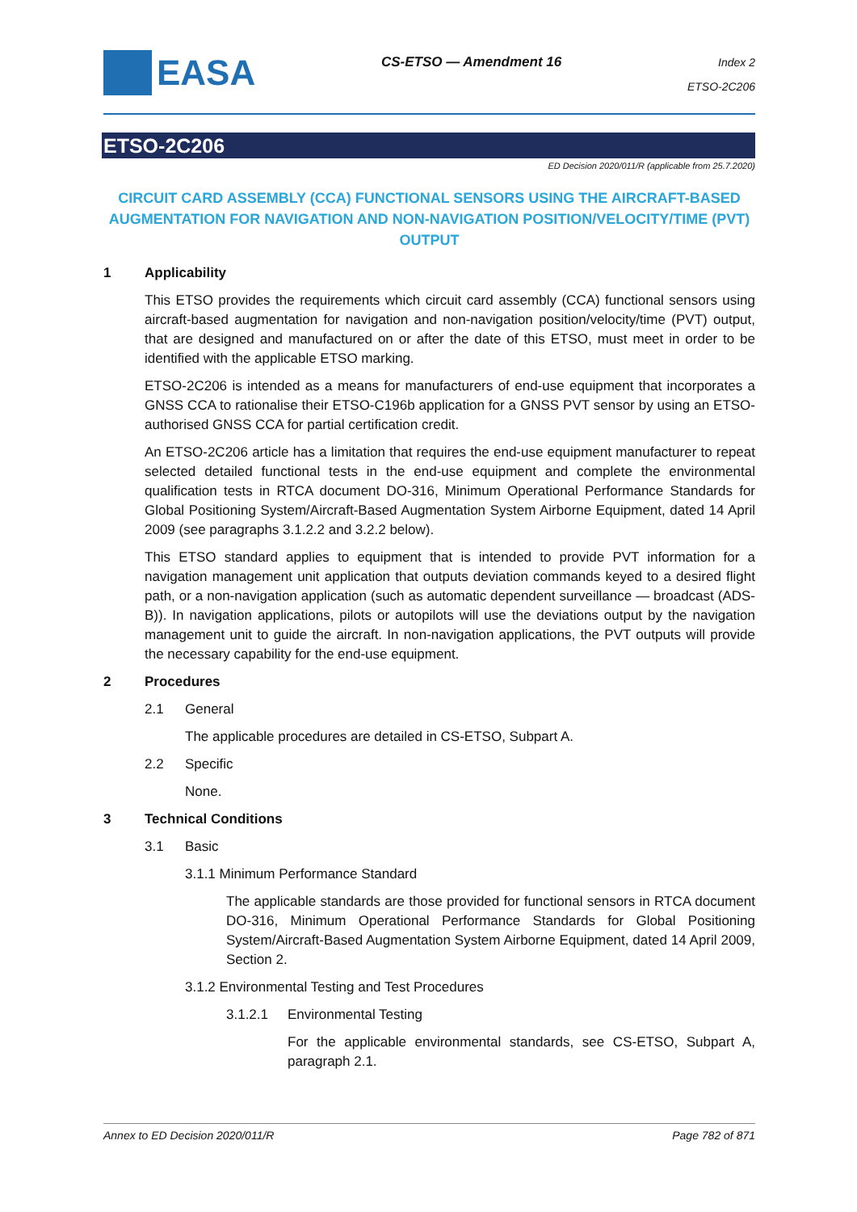EASA
CS-ETSO — Amendment 16
Index 2
ETSO-2C206
ETSO-2C206
ED Decision 2020/011/R (applicable from 25.7.2020)
CIRCUIT CARD ASSEMBLY (CCA) FUNCTIONAL SENSORS USING THE AIRCRAFT-BASED AUGMENTATION FOR NAVIGATION AND NON-NAVIGATION POSITION/VELOCITY/TIME (PVT) OUTPUT
1 Applicability
This ETSO provides the requirements which circuit card assembly (CCA) functional sensors using aircraft-based augmentation for navigation and non-navigation position/velocity/time (PVT) output, that are designed and manufactured on or after the date of this ETSO, must meet in order to be identified with the applicable ETSO marking.
ETSO-2C206 is intended as a means for manufacturers of end-use equipment that incorporates a GNSS CCA to rationalise their ETSO-C196b application for a GNSS PVT sensor by using an ETSO-authorised GNSS CCA for partial certification credit.
An ETSO-2C206 article has a limitation that requires the end-use equipment manufacturer to repeat selected detailed functional tests in the end-use equipment and complete the environmental qualification tests in RTCA document DO-316, Minimum Operational Performance Standards for Global Positioning System/Aircraft-Based Augmentation System Airborne Equipment, dated 14 April 2009 (see paragraphs 3.1.2.2 and 3.2.2 below).
This ETSO standard applies to equipment that is intended to provide PVT information for a navigation management unit application that outputs deviation commands keyed to a desired flight path, or a non-navigation application (such as automatic dependent surveillance — broadcast (ADS-B)). In navigation applications, pilots or autopilots will use the deviations output by the navigation management unit to guide the aircraft. In non-navigation applications, the PVT outputs will provide the necessary capability for the end-use equipment.
2 Procedures
2.1 General
The applicable procedures are detailed in CS-ETSO, Subpart A.
2.2 Specific
None.
3 Technical Conditions
3.1 Basic
3.1.1 Minimum Performance Standard
The applicable standards are those provided for functional sensors in RTCA document DO-316, Minimum Operational Performance Standards for Global Positioning System/Aircraft-Based Augmentation System Airborne Equipment, dated 14 April 2009, Section 2.
3.1.2 Environmental Testing and Test Procedures
3.1.2.1 Environmental Testing
For the applicable environmental standards, see CS-ETSO, Subpart A, paragraph 2.1.
Annex to ED Decision 2020/011/R Page 782 of 871